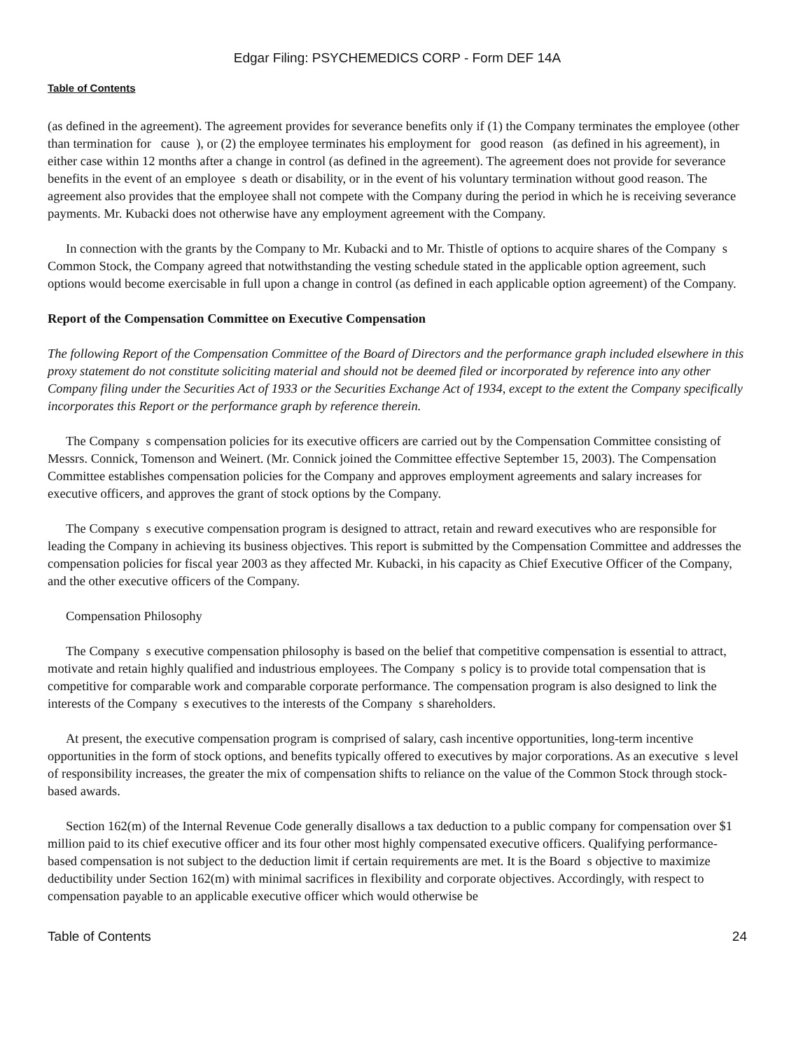Edgar Filing: PSYCHEMEDICS CORP - Form DEF 14A
Table of Contents
(as defined in the agreement). The agreement provides for severance benefits only if (1) the Company terminates the employee (other than termination for cause ), or (2) the employee terminates his employment for good reason (as defined in his agreement), in either case within 12 months after a change in control (as defined in the agreement). The agreement does not provide for severance benefits in the event of an employee s death or disability, or in the event of his voluntary termination without good reason. The agreement also provides that the employee shall not compete with the Company during the period in which he is receiving severance payments. Mr. Kubacki does not otherwise have any employment agreement with the Company.
In connection with the grants by the Company to Mr. Kubacki and to Mr. Thistle of options to acquire shares of the Company s Common Stock, the Company agreed that notwithstanding the vesting schedule stated in the applicable option agreement, such options would become exercisable in full upon a change in control (as defined in each applicable option agreement) of the Company.
Report of the Compensation Committee on Executive Compensation
The following Report of the Compensation Committee of the Board of Directors and the performance graph included elsewhere in this proxy statement do not constitute soliciting material and should not be deemed filed or incorporated by reference into any other Company filing under the Securities Act of 1933 or the Securities Exchange Act of 1934, except to the extent the Company specifically incorporates this Report or the performance graph by reference therein.
The Company s compensation policies for its executive officers are carried out by the Compensation Committee consisting of Messrs. Connick, Tomenson and Weinert. (Mr. Connick joined the Committee effective September 15, 2003). The Compensation Committee establishes compensation policies for the Company and approves employment agreements and salary increases for executive officers, and approves the grant of stock options by the Company.
The Company s executive compensation program is designed to attract, retain and reward executives who are responsible for leading the Company in achieving its business objectives. This report is submitted by the Compensation Committee and addresses the compensation policies for fiscal year 2003 as they affected Mr. Kubacki, in his capacity as Chief Executive Officer of the Company, and the other executive officers of the Company.
Compensation Philosophy
The Company s executive compensation philosophy is based on the belief that competitive compensation is essential to attract, motivate and retain highly qualified and industrious employees. The Company s policy is to provide total compensation that is competitive for comparable work and comparable corporate performance. The compensation program is also designed to link the interests of the Company s executives to the interests of the Company s shareholders.
At present, the executive compensation program is comprised of salary, cash incentive opportunities, long-term incentive opportunities in the form of stock options, and benefits typically offered to executives by major corporations. As an executive s level of responsibility increases, the greater the mix of compensation shifts to reliance on the value of the Common Stock through stock-based awards.
Section 162(m) of the Internal Revenue Code generally disallows a tax deduction to a public company for compensation over $1 million paid to its chief executive officer and its four other most highly compensated executive officers. Qualifying performance-based compensation is not subject to the deduction limit if certain requirements are met. It is the Board s objective to maximize deductibility under Section 162(m) with minimal sacrifices in flexibility and corporate objectives. Accordingly, with respect to compensation payable to an applicable executive officer which would otherwise be
Table of Contents 24